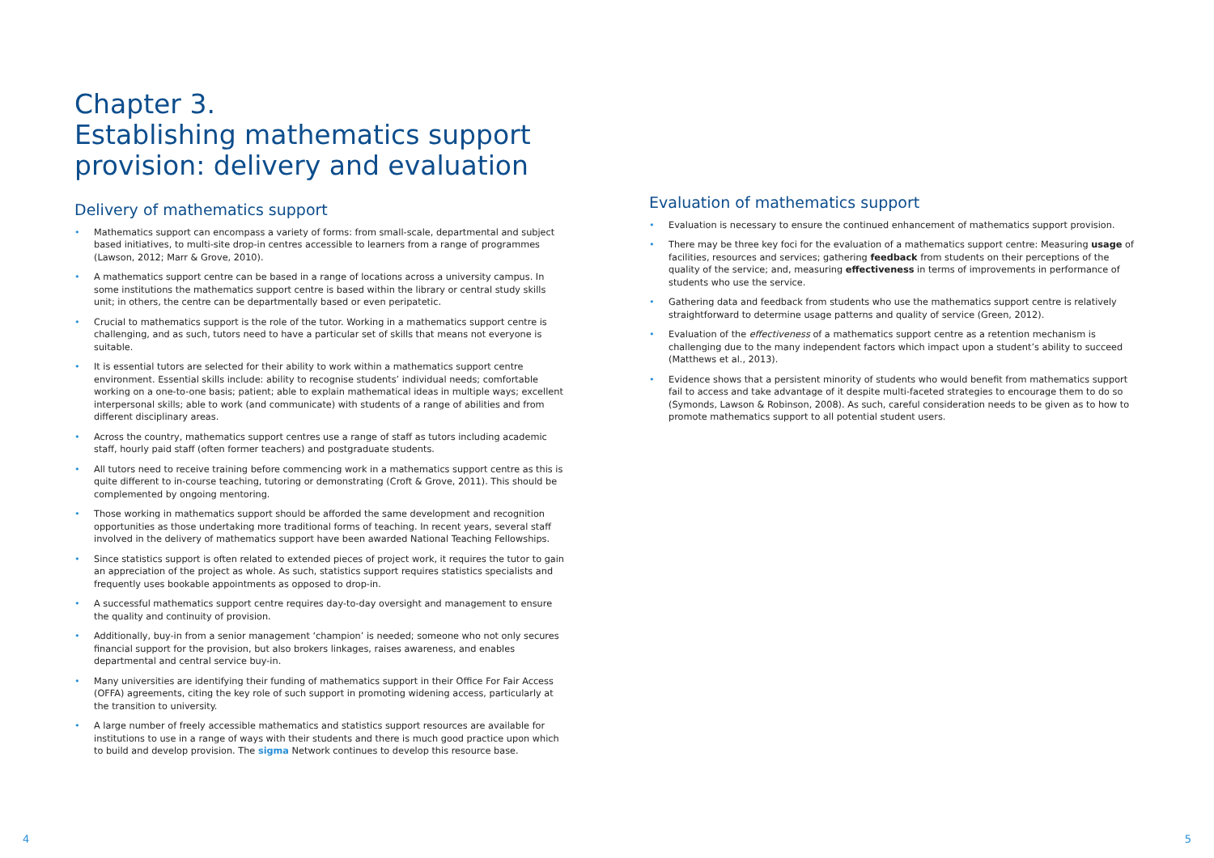Chapter 3.
Establishing mathematics support provision: delivery and evaluation
Delivery of mathematics support
Mathematics support can encompass a variety of forms: from small-scale, departmental and subject based initiatives, to multi-site drop-in centres accessible to learners from a range of programmes (Lawson, 2012; Marr & Grove, 2010).
A mathematics support centre can be based in a range of locations across a university campus. In some institutions the mathematics support centre is based within the library or central study skills unit; in others, the centre can be departmentally based or even peripatetic.
Crucial to mathematics support is the role of the tutor. Working in a mathematics support centre is challenging, and as such, tutors need to have a particular set of skills that means not everyone is suitable.
It is essential tutors are selected for their ability to work within a mathematics support centre environment. Essential skills include: ability to recognise students’ individual needs; comfortable working on a one-to-one basis; patient; able to explain mathematical ideas in multiple ways; excellent interpersonal skills; able to work (and communicate) with students of a range of abilities and from different disciplinary areas.
Across the country, mathematics support centres use a range of staff as tutors including academic staff, hourly paid staff (often former teachers) and postgraduate students.
All tutors need to receive training before commencing work in a mathematics support centre as this is quite different to in-course teaching, tutoring or demonstrating (Croft & Grove, 2011). This should be complemented by ongoing mentoring.
Those working in mathematics support should be afforded the same development and recognition opportunities as those undertaking more traditional forms of teaching. In recent years, several staff involved in the delivery of mathematics support have been awarded National Teaching Fellowships.
Since statistics support is often related to extended pieces of project work, it requires the tutor to gain an appreciation of the project as whole. As such, statistics support requires statistics specialists and frequently uses bookable appointments as opposed to drop-in.
A successful mathematics support centre requires day-to-day oversight and management to ensure the quality and continuity of provision.
Additionally, buy-in from a senior management ‘champion’ is needed; someone who not only secures financial support for the provision, but also brokers linkages, raises awareness, and enables departmental and central service buy-in.
Many universities are identifying their funding of mathematics support in their Office For Fair Access (OFFA) agreements, citing the key role of such support in promoting widening access, particularly at the transition to university.
A large number of freely accessible mathematics and statistics support resources are available for institutions to use in a range of ways with their students and there is much good practice upon which to build and develop provision. The sigma Network continues to develop this resource base.
Evaluation of mathematics support
Evaluation is necessary to ensure the continued enhancement of mathematics support provision.
There may be three key foci for the evaluation of a mathematics support centre: Measuring usage of facilities, resources and services; gathering feedback from students on their perceptions of the quality of the service; and, measuring effectiveness in terms of improvements in performance of students who use the service.
Gathering data and feedback from students who use the mathematics support centre is relatively straightforward to determine usage patterns and quality of service (Green, 2012).
Evaluation of the effectiveness of a mathematics support centre as a retention mechanism is challenging due to the many independent factors which impact upon a student’s ability to succeed (Matthews et al., 2013).
Evidence shows that a persistent minority of students who would benefit from mathematics support fail to access and take advantage of it despite multi-faceted strategies to encourage them to do so (Symonds, Lawson & Robinson, 2008). As such, careful consideration needs to be given as to how to promote mathematics support to all potential student users.
4 5